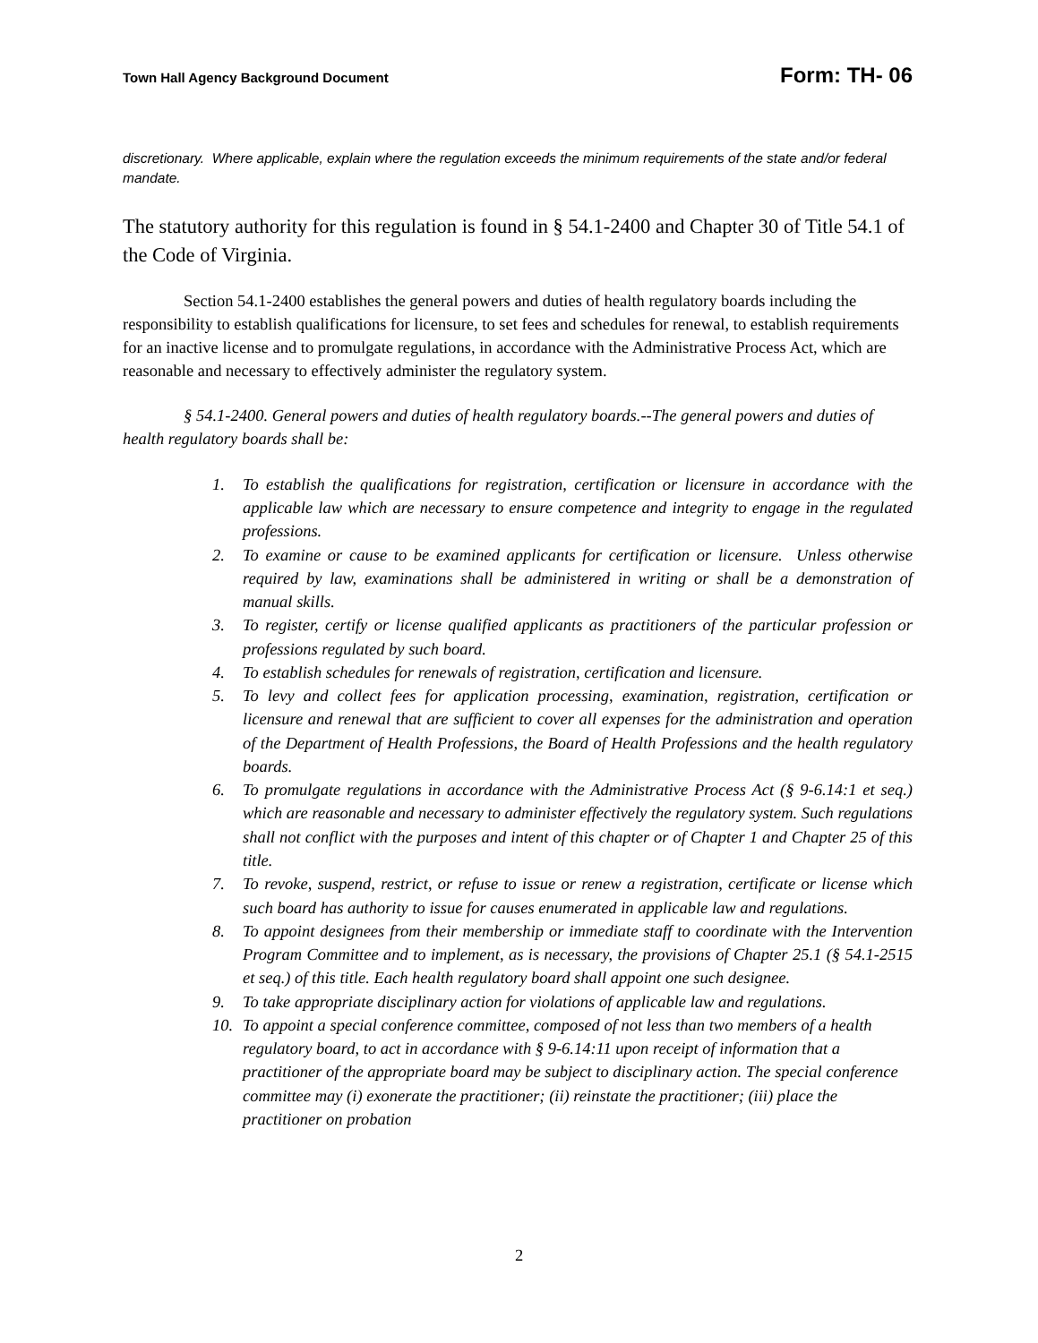Town Hall Agency Background Document Form: TH- 06
discretionary. Where applicable, explain where the regulation exceeds the minimum requirements of the state and/or federal mandate.
The statutory authority for this regulation is found in § 54.1-2400 and Chapter 30 of Title 54.1 of the Code of Virginia.
Section 54.1-2400 establishes the general powers and duties of health regulatory boards including the responsibility to establish qualifications for licensure, to set fees and schedules for renewal, to establish requirements for an inactive license and to promulgate regulations, in accordance with the Administrative Process Act, which are reasonable and necessary to effectively administer the regulatory system.
§ 54.1-2400. General powers and duties of health regulatory boards.--The general powers and duties of health regulatory boards shall be:
1. To establish the qualifications for registration, certification or licensure in accordance with the applicable law which are necessary to ensure competence and integrity to engage in the regulated professions.
2. To examine or cause to be examined applicants for certification or licensure. Unless otherwise required by law, examinations shall be administered in writing or shall be a demonstration of manual skills.
3. To register, certify or license qualified applicants as practitioners of the particular profession or professions regulated by such board.
4. To establish schedules for renewals of registration, certification and licensure.
5. To levy and collect fees for application processing, examination, registration, certification or licensure and renewal that are sufficient to cover all expenses for the administration and operation of the Department of Health Professions, the Board of Health Professions and the health regulatory boards.
6. To promulgate regulations in accordance with the Administrative Process Act (§ 9-6.14:1 et seq.) which are reasonable and necessary to administer effectively the regulatory system. Such regulations shall not conflict with the purposes and intent of this chapter or of Chapter 1 and Chapter 25 of this title.
7. To revoke, suspend, restrict, or refuse to issue or renew a registration, certificate or license which such board has authority to issue for causes enumerated in applicable law and regulations.
8. To appoint designees from their membership or immediate staff to coordinate with the Intervention Program Committee and to implement, as is necessary, the provisions of Chapter 25.1 (§ 54.1-2515 et seq.) of this title. Each health regulatory board shall appoint one such designee.
9. To take appropriate disciplinary action for violations of applicable law and regulations.
10. To appoint a special conference committee, composed of not less than two members of a health regulatory board, to act in accordance with § 9-6.14:11 upon receipt of information that a practitioner of the appropriate board may be subject to disciplinary action. The special conference committee may (i) exonerate the practitioner; (ii) reinstate the practitioner; (iii) place the practitioner on probation
2